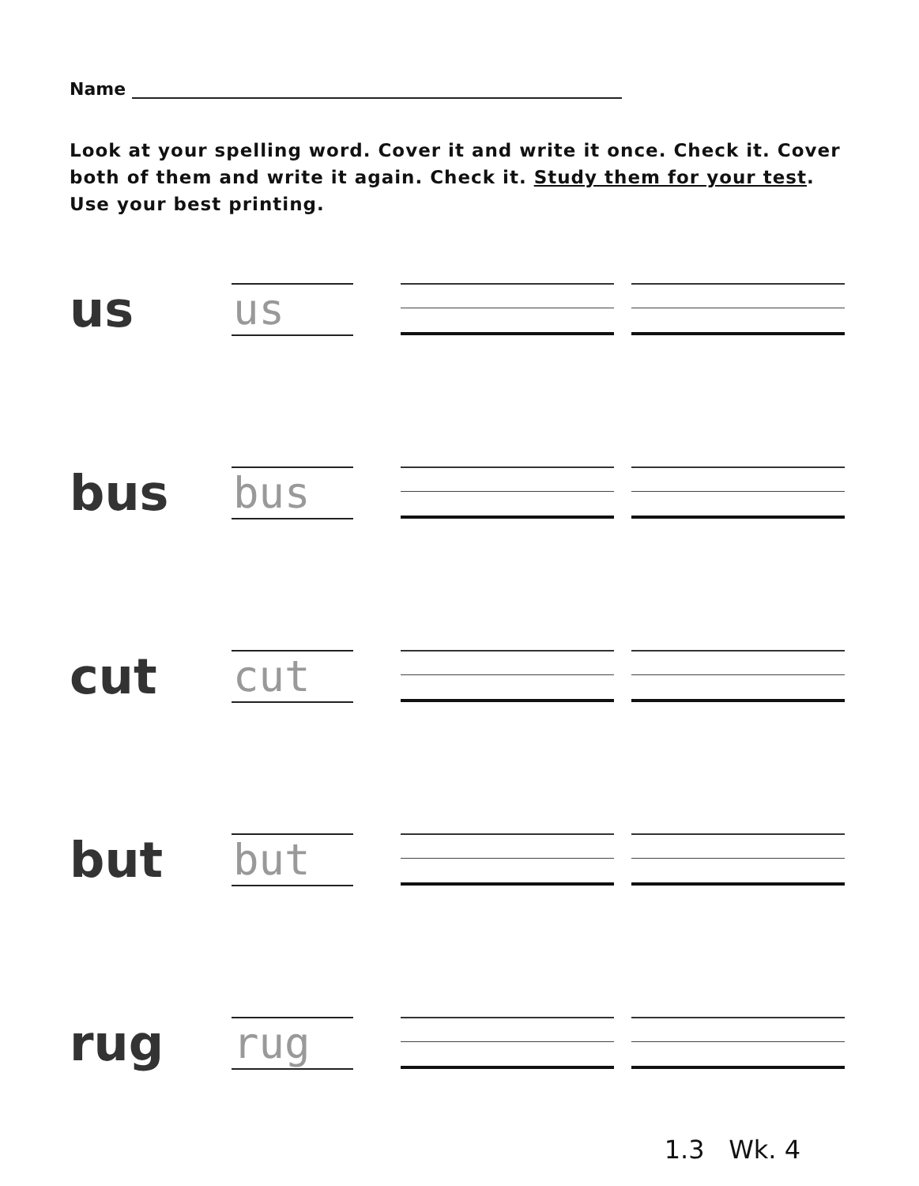Name
Look at your spelling word. Cover it and write it once. Check it. Cover both of them and write it again. Check it. Study them for your test. Use your best printing.
us us
bus bus
cut cut
but but
rug rug
1.3 Wk. 4